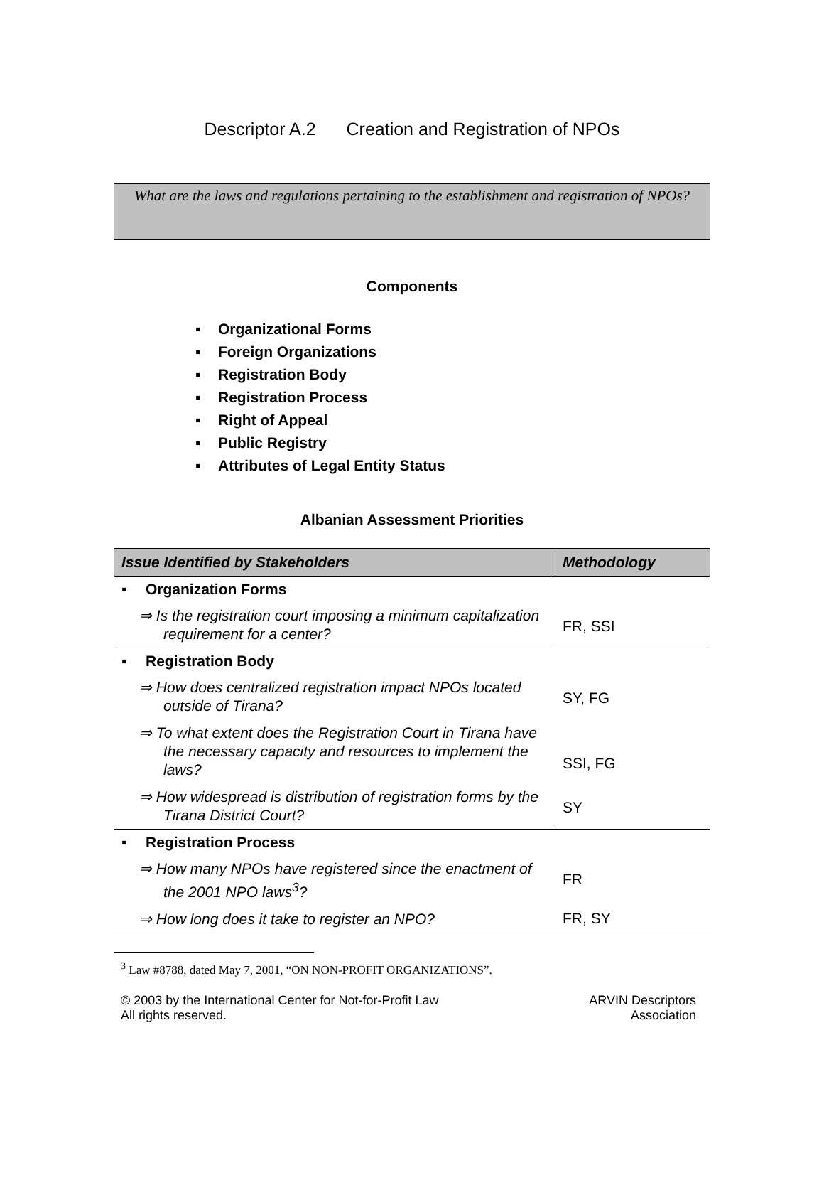Descriptor A.2 Creation and Registration of NPOs
What are the laws and regulations pertaining to the establishment and registration of NPOs?
Components
▪ Organizational Forms
▪ Foreign Organizations
▪ Registration Body
▪ Registration Process
▪ Right of Appeal
▪ Public Registry
▪ Attributes of Legal Entity Status
Albanian Assessment Priorities
| Issue Identified by Stakeholders | Methodology |
| --- | --- |
| ▪ Organization Forms | |
| ⇒ Is the registration court imposing a minimum capitalization requirement for a center? | FR, SSI |
| ▪ Registration Body | |
| ⇒ How does centralized registration impact NPOs located outside of Tirana? | SY, FG |
| ⇒ To what extent does the Registration Court in Tirana have the necessary capacity and resources to implement the laws? | SSI, FG |
| ⇒ How widespread is distribution of registration forms by the Tirana District Court? | SY |
| ▪ Registration Process | |
| ⇒ How many NPOs have registered since the enactment of the 2001 NPO laws<sup>3</sup>? | FR |
| ⇒ How long does it take to register an NPO? | FR, SY |
<sup>3</sup> Law #8788, dated May 7, 2001, “ON NON-PROFIT ORGANIZATIONS”.
© 2003 by the International Center for Not-for-Profit Law
All rights reserved.
ARVIN Descriptors
Association